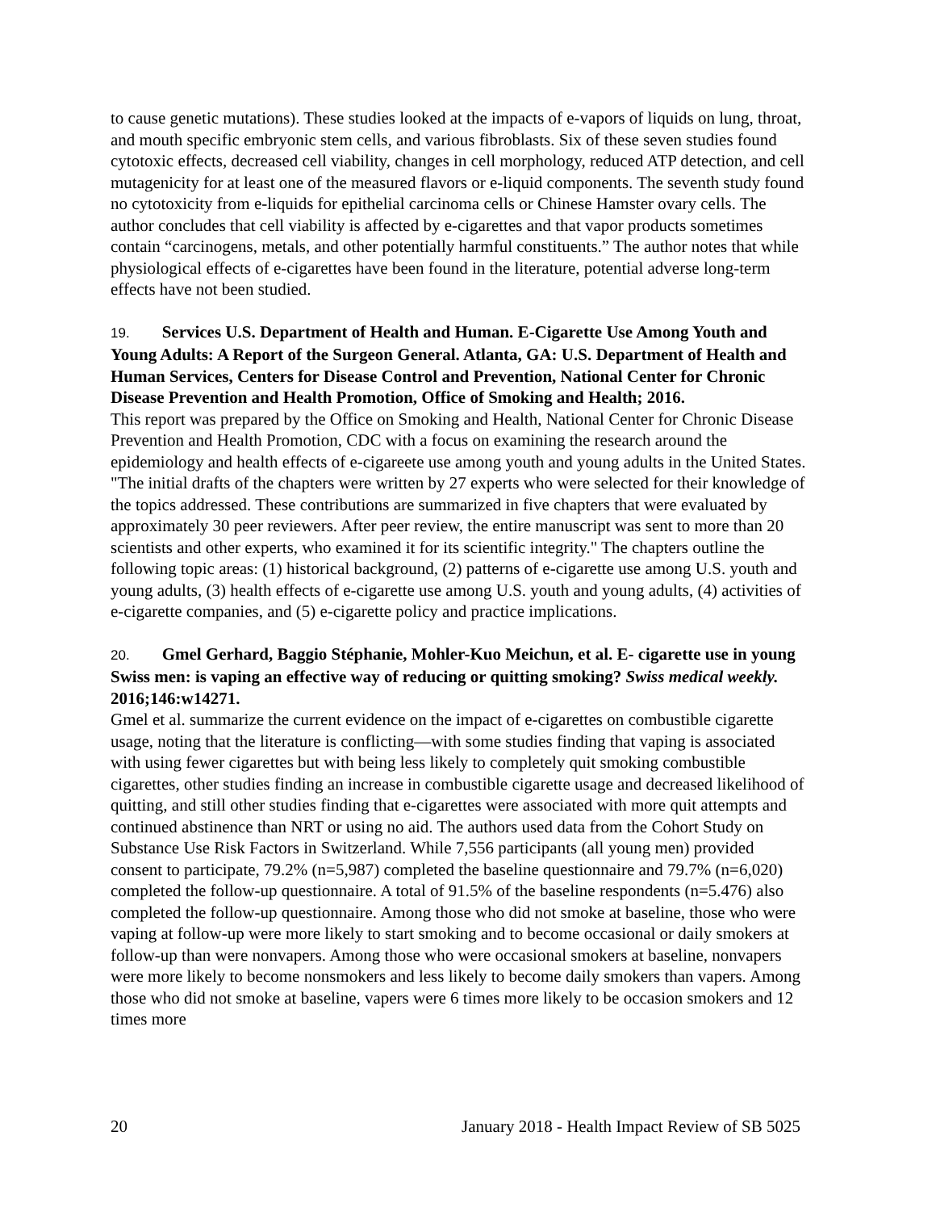to cause genetic mutations). These studies looked at the impacts of e-vapors of liquids on lung, throat, and mouth specific embryonic stem cells, and various fibroblasts. Six of these seven studies found cytotoxic effects, decreased cell viability, changes in cell morphology, reduced ATP detection, and cell mutagenicity for at least one of the measured flavors or e-liquid components. The seventh study found no cytotoxicity from e-liquids for epithelial carcinoma cells or Chinese Hamster ovary cells. The author concludes that cell viability is affected by e-cigarettes and that vapor products sometimes contain “carcinogens, metals, and other potentially harmful constituents.” The author notes that while physiological effects of e-cigarettes have been found in the literature, potential adverse long-term effects have not been studied.
19. Services U.S. Department of Health and Human. E-Cigarette Use Among Youth and Young Adults: A Report of the Surgeon General. Atlanta, GA: U.S. Department of Health and Human Services, Centers for Disease Control and Prevention, National Center for Chronic Disease Prevention and Health Promotion, Office of Smoking and Health; 2016.
This report was prepared by the Office on Smoking and Health, National Center for Chronic Disease Prevention and Health Promotion, CDC with a focus on examining the research around the epidemiology and health effects of e-cigareete use among youth and young adults in the United States. "The initial drafts of the chapters were written by 27 experts who were selected for their knowledge of the topics addressed. These contributions are summarized in five chapters that were evaluated by approximately 30 peer reviewers. After peer review, the entire manuscript was sent to more than 20 scientists and other experts, who examined it for its scientific integrity." The chapters outline the following topic areas: (1) historical background, (2) patterns of e-cigarette use among U.S. youth and young adults, (3) health effects of e-cigarette use among U.S. youth and young adults, (4) activities of e-cigarette companies, and (5) e-cigarette policy and practice implications.
20. Gmel Gerhard, Baggio Stéphanie, Mohler-Kuo Meichun, et al. E- cigarette use in young Swiss men: is vaping an effective way of reducing or quitting smoking? Swiss medical weekly. 2016;146:w14271.
Gmel et al. summarize the current evidence on the impact of e-cigarettes on combustible cigarette usage, noting that the literature is conflicting—with some studies finding that vaping is associated with using fewer cigarettes but with being less likely to completely quit smoking combustible cigarettes, other studies finding an increase in combustible cigarette usage and decreased likelihood of quitting, and still other studies finding that e-cigarettes were associated with more quit attempts and continued abstinence than NRT or using no aid. The authors used data from the Cohort Study on Substance Use Risk Factors in Switzerland. While 7,556 participants (all young men) provided consent to participate, 79.2% (n=5,987) completed the baseline questionnaire and 79.7% (n=6,020) completed the follow-up questionnaire. A total of 91.5% of the baseline respondents (n=5.476) also completed the follow-up questionnaire. Among those who did not smoke at baseline, those who were vaping at follow-up were more likely to start smoking and to become occasional or daily smokers at follow-up than were nonvapers. Among those who were occasional smokers at baseline, nonvapers were more likely to become nonsmokers and less likely to become daily smokers than vapers. Among those who did not smoke at baseline, vapers were 6 times more likely to be occasion smokers and 12 times more
20 January 2018 - Health Impact Review of SB 5025